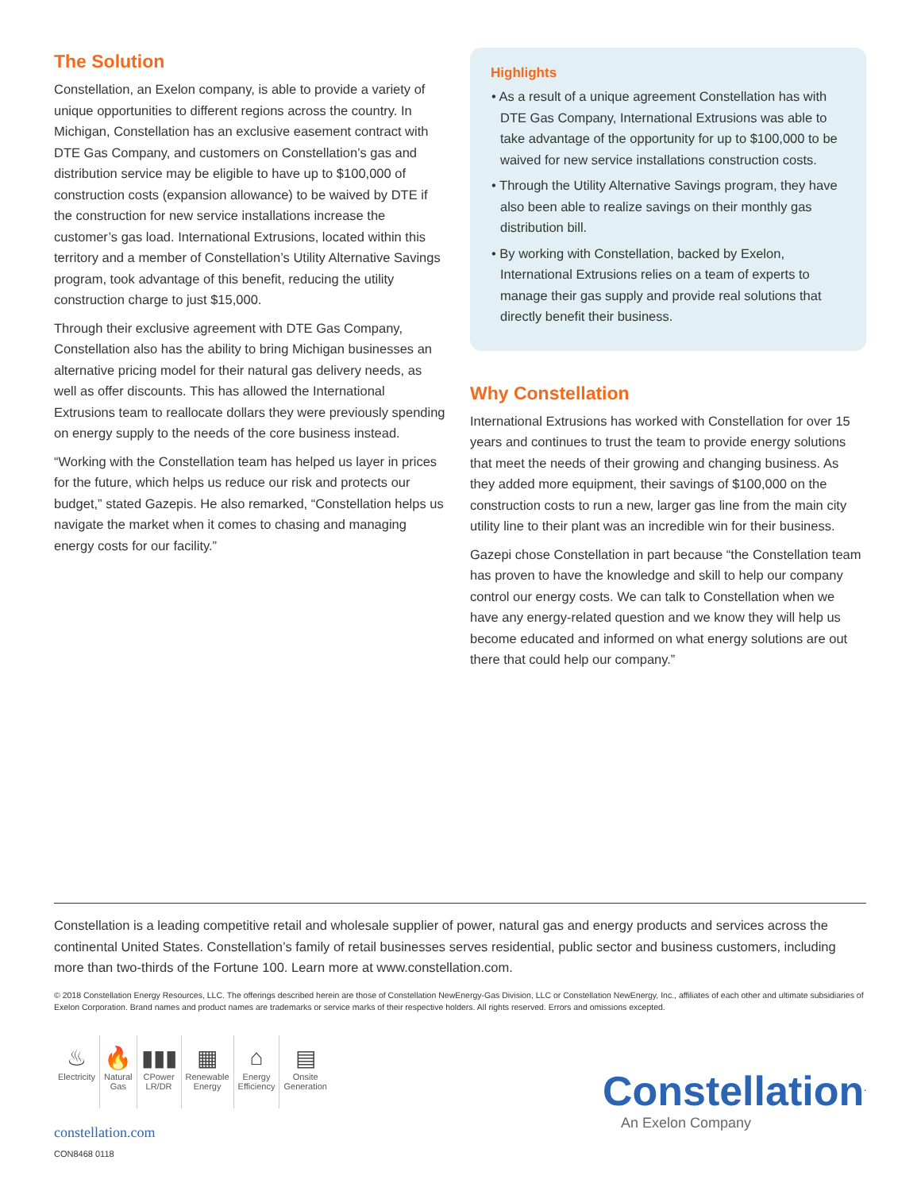The Solution
Constellation, an Exelon company, is able to provide a variety of unique opportunities to different regions across the country. In Michigan, Constellation has an exclusive easement contract with DTE Gas Company, and customers on Constellation’s gas and distribution service may be eligible to have up to $100,000 of construction costs (expansion allowance) to be waived by DTE if the construction for new service installations increase the customer’s gas load. International Extrusions, located within this territory and a member of Constellation’s Utility Alternative Savings program, took advantage of this benefit, reducing the utility construction charge to just $15,000.
Through their exclusive agreement with DTE Gas Company, Constellation also has the ability to bring Michigan businesses an alternative pricing model for their natural gas delivery needs, as well as offer discounts. This has allowed the International Extrusions team to reallocate dollars they were previously spending on energy supply to the needs of the core business instead.
“Working with the Constellation team has helped us layer in prices for the future, which helps us reduce our risk and protects our budget,” stated Gazepis. He also remarked, “Constellation helps us navigate the market when it comes to chasing and managing energy costs for our facility.”
Highlights
• As a result of a unique agreement Constellation has with DTE Gas Company, International Extrusions was able to take advantage of the opportunity for up to $100,000 to be waived for new service installations construction costs.
• Through the Utility Alternative Savings program, they have also been able to realize savings on their monthly gas distribution bill.
• By working with Constellation, backed by Exelon, International Extrusions relies on a team of experts to manage their gas supply and provide real solutions that directly benefit their business.
Why Constellation
International Extrusions has worked with Constellation for over 15 years and continues to trust the team to provide energy solutions that meet the needs of their growing and changing business. As they added more equipment, their savings of $100,000 on the construction costs to run a new, larger gas line from the main city utility line to their plant was an incredible win for their business.
Gazepi chose Constellation in part because “the Constellation team has proven to have the knowledge and skill to help our company control our energy costs. We can talk to Constellation when we have any energy-related question and we know they will help us become educated and informed on what energy solutions are out there that could help our company.”
Constellation is a leading competitive retail and wholesale supplier of power, natural gas and energy products and services across the continental United States. Constellation’s family of retail businesses serves residential, public sector and business customers, including more than two-thirds of the Fortune 100. Learn more at www.constellation.com.
© 2018 Constellation Energy Resources, LLC. The offerings described herein are those of Constellation NewEnergy-Gas Division, LLC or Constellation NewEnergy, Inc., affiliates of each other and ultimate subsidiaries of Exelon Corporation. Brand names and product names are trademarks or service marks of their respective holders. All rights reserved. Errors and omissions excepted.
♨
Electricity
🔥
Natural
Gas
▮▮▮
CPower
LR/DR
▦
Renewable
Energy
⌂
Energy
Efficiency
▤
Onsite
Generation
constellation.com
CON8468 0118
Constellation<sup>.</sup>
An Exelon Company